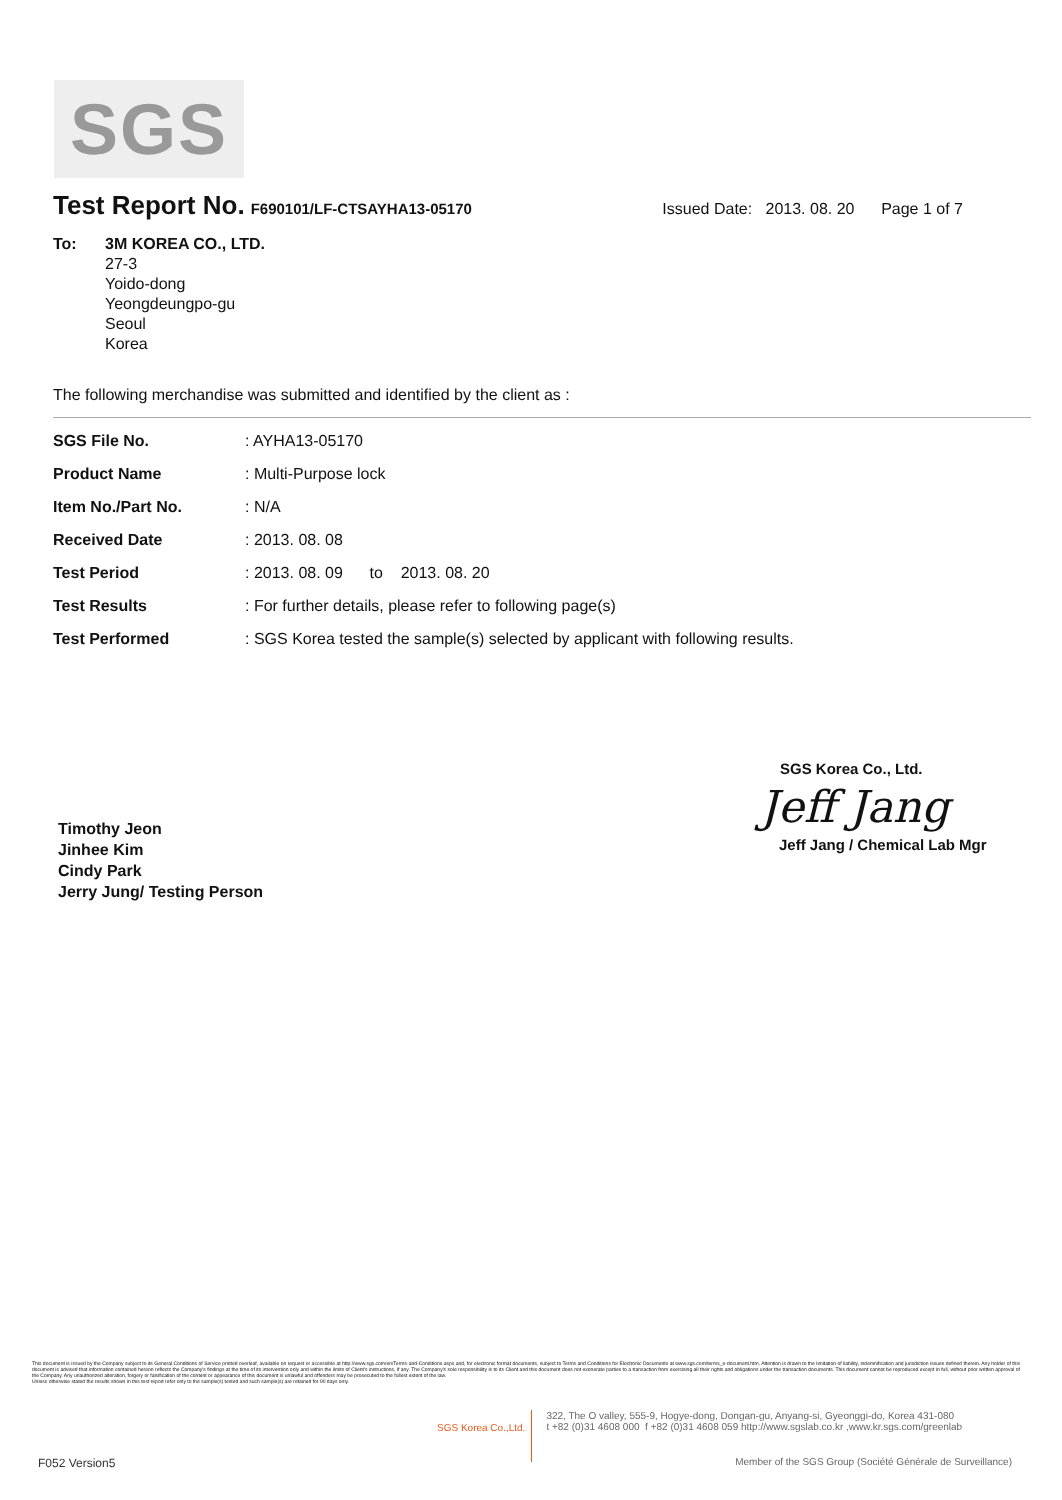SGS
Test Report No.
F690101/LF-CTSAYHA13-05170 Issued Date: 2013. 08. 20 Page 1 of 7
To: 3M KOREA CO., LTD.
27-3
Yoido-dong
Yeongdeungpo-gu
Seoul
Korea
The following merchandise was submitted and identified by the client as :
| SGS File No. | : AYHA13-05170 |
| Product Name | : Multi-Purpose lock |
| Item No./Part No. | : N/A |
| Received Date | : 2013. 08. 08 |
| Test Period | : 2013. 08. 09 to 2013. 08. 20 |
| Test Results | : For further details, please refer to following page(s) |
| Test Performed | : SGS Korea tested the sample(s) selected by applicant with following results. |
Timothy Jeon
Jinhee Kim
Cindy Park
Jerry Jung/ Testing Person
SGS Korea Co., Ltd.
Jeff Jang
Jeff Jang / Chemical Lab Mgr
This document is issued by the Company subject to its General Conditions of Service printed overleaf, available on request or accessible at http://www.sgs.com/en/Terms-and-Conditions.aspx and, for electronic format documents, subject to Terms and Conditions for Electronic Documents at www.sgs.com/terms_e-document.htm. Attention is drawn to the limitation of liability, indemnification and jurisdiction issues defined therein. Any holder of this document is advised that information contained hereon reflects the Company's findings at the time of its intervention only and within the limits of Client's instructions, if any. The Company's sole responsibility is to its Client and this document does not exonerate parties to a transaction from exercising all their rights and obligations under the transaction documents. This document cannot be reproduced except in full, without prior written approval of the Company. Any unauthorized alteration, forgery or falsification of the content or appearance of this document is unlawful and offenders may be prosecuted to the fullest extent of the law.
Unless otherwise stated the results shown in this test report refer only to the sample(s) tested and such sample(s) are retained for 90 days only.
SGS Korea Co.,Ltd. 322, The O valley, 555-9, Hogye-dong, Dongan-gu, Anyang-si, Gyeonggi-do, Korea 431-080
t +82 (0)31 4608 000 f +82 (0)31 4608 059 http://www.sgslab.co.kr ,www.kr.sgs.com/greenlab
F052 Version5 Member of the SGS Group (Société Générale de Surveillance)